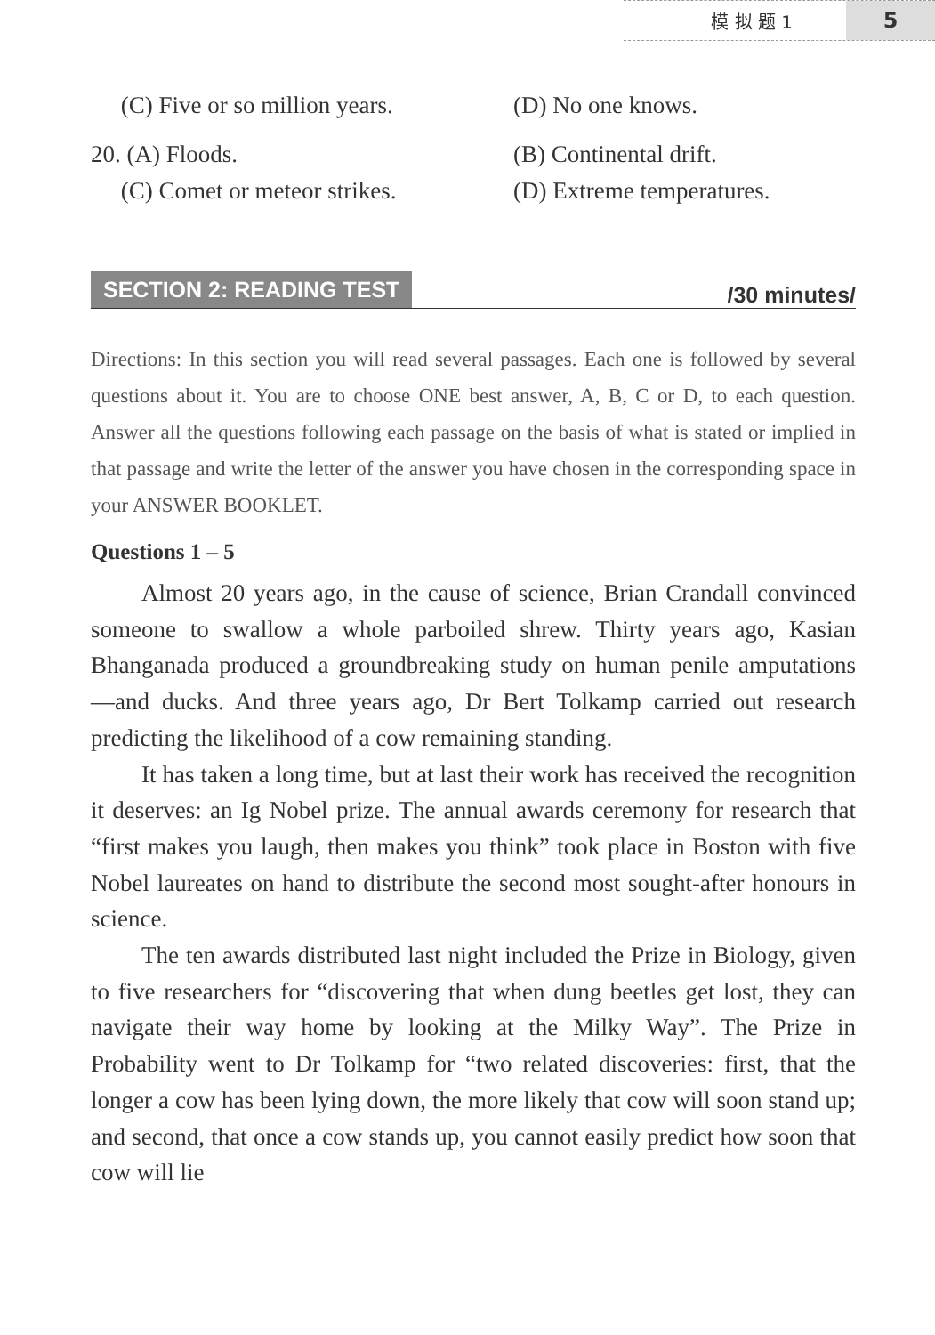模 拟 题 1 5
(C) Five or so million years. (D) No one knows.
20. (A) Floods. (B) Continental drift.
(C) Comet or meteor strikes. (D) Extreme temperatures.
SECTION 2: READING TEST
/30 minutes/
Directions: In this section you will read several passages. Each one is followed by several questions about it. You are to choose ONE best answer, A, B, C or D, to each question. Answer all the questions following each passage on the basis of what is stated or implied in that passage and write the letter of the answer you have chosen in the corresponding space in your ANSWER BOOKLET.
Questions 1 – 5
Almost 20 years ago, in the cause of science, Brian Crandall convinced someone to swallow a whole parboiled shrew. Thirty years ago, Kasian Bhanganada produced a groundbreaking study on human penile amputations —and ducks. And three years ago, Dr Bert Tolkamp carried out research predicting the likelihood of a cow remaining standing.
It has taken a long time, but at last their work has received the recognition it deserves: an Ig Nobel prize. The annual awards ceremony for research that “first makes you laugh, then makes you think” took place in Boston with five Nobel laureates on hand to distribute the second most sought-after honours in science.
The ten awards distributed last night included the Prize in Biology, given to five researchers for “discovering that when dung beetles get lost, they can navigate their way home by looking at the Milky Way”. The Prize in Probability went to Dr Tolkamp for “two related discoveries: first, that the longer a cow has been lying down, the more likely that cow will soon stand up; and second, that once a cow stands up, you cannot easily predict how soon that cow will lie